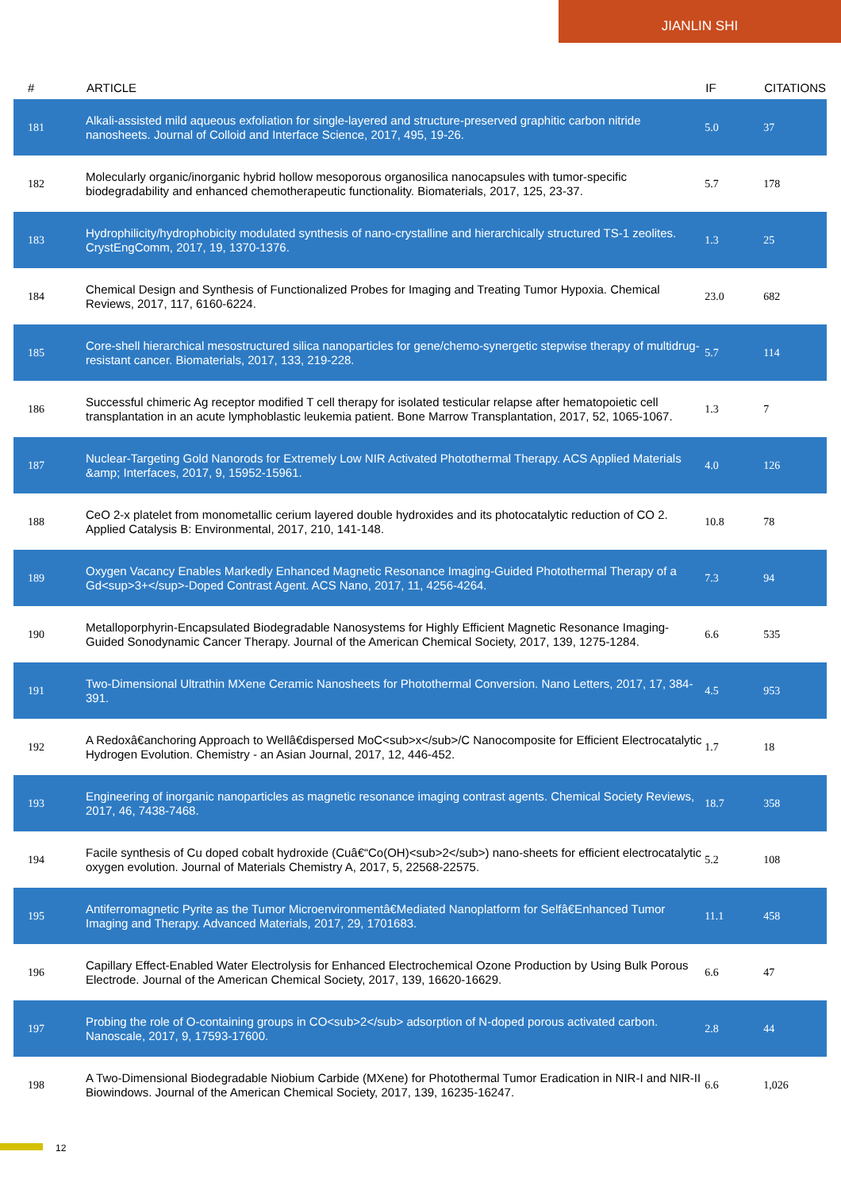JIANLIN SHI
| # | ARTICLE | IF | CITATIONS |
| --- | --- | --- | --- |
| 181 | Alkali-assisted mild aqueous exfoliation for single-layered and structure-preserved graphitic carbon nitride nanosheets. Journal of Colloid and Interface Science, 2017, 495, 19-26. | 5.0 | 37 |
| 182 | Molecularly organic/inorganic hybrid hollow mesoporous organosilica nanocapsules with tumor-specific biodegradability and enhanced chemotherapeutic functionality. Biomaterials, 2017, 125, 23-37. | 5.7 | 178 |
| 183 | Hydrophilicity/hydrophobicity modulated synthesis of nano-crystalline and hierarchically structured TS-1 zeolites. CrystEngComm, 2017, 19, 1370-1376. | 1.3 | 25 |
| 184 | Chemical Design and Synthesis of Functionalized Probes for Imaging and Treating Tumor Hypoxia. Chemical Reviews, 2017, 117, 6160-6224. | 23.0 | 682 |
| 185 | Core-shell hierarchical mesostructured silica nanoparticles for gene/chemo-synergetic stepwise therapy of multidrug-resistant cancer. Biomaterials, 2017, 133, 219-228. | 5.7 | 114 |
| 186 | Successful chimeric Ag receptor modified T cell therapy for isolated testicular relapse after hematopoietic cell transplantation in an acute lymphoblastic leukemia patient. Bone Marrow Transplantation, 2017, 52, 1065-1067. | 1.3 | 7 |
| 187 | Nuclear-Targeting Gold Nanorods for Extremely Low NIR Activated Photothermal Therapy. ACS Applied Materials &amp; Interfaces, 2017, 9, 15952-15961. | 4.0 | 126 |
| 188 | CeO 2-x platelet from monometallic cerium layered double hydroxides and its photocatalytic reduction of CO 2. Applied Catalysis B: Environmental, 2017, 210, 141-148. | 10.8 | 78 |
| 189 | Oxygen Vacancy Enables Markedly Enhanced Magnetic Resonance Imaging-Guided Photothermal Therapy of a Gd<sup>3+</sup>-Doped Contrast Agent. ACS Nano, 2017, 11, 4256-4264. | 7.3 | 94 |
| 190 | Metalloporphyrin-Encapsulated Biodegradable Nanosystems for Highly Efficient Magnetic Resonance Imaging-Guided Sonodynamic Cancer Therapy. Journal of the American Chemical Society, 2017, 139, 1275-1284. | 6.6 | 535 |
| 191 | Two-Dimensional Ultrathin MXene Ceramic Nanosheets for Photothermal Conversion. Nano Letters, 2017, 17, 384-391. | 4.5 | 953 |
| 192 | A Redoxâ€anchoring Approach to Wellâ€dispersed MoC<sub>x</sub>/C Nanocomposite for Efficient Electrocatalytic Hydrogen Evolution. Chemistry - an Asian Journal, 2017, 12, 446-452. | 1.7 | 18 |
| 193 | Engineering of inorganic nanoparticles as magnetic resonance imaging contrast agents. Chemical Society Reviews, 2017, 46, 7438-7468. | 18.7 | 358 |
| 194 | Facile synthesis of Cu doped cobalt hydroxide (Cuâ€“Co(OH)<sub>2</sub>) nano-sheets for efficient electrocatalytic oxygen evolution. Journal of Materials Chemistry A, 2017, 5, 22568-22575. | 5.2 | 108 |
| 195 | Antiferromagnetic Pyrite as the Tumor Microenvironmentâ€Mediated Nanoplatform for Selfâ€Enhanced Tumor Imaging and Therapy. Advanced Materials, 2017, 29, 1701683. | 11.1 | 458 |
| 196 | Capillary Effect-Enabled Water Electrolysis for Enhanced Electrochemical Ozone Production by Using Bulk Porous Electrode. Journal of the American Chemical Society, 2017, 139, 16620-16629. | 6.6 | 47 |
| 197 | Probing the role of O-containing groups in CO<sub>2</sub> adsorption of N-doped porous activated carbon. Nanoscale, 2017, 9, 17593-17600. | 2.8 | 44 |
| 198 | A Two-Dimensional Biodegradable Niobium Carbide (MXene) for Photothermal Tumor Eradication in NIR-I and NIR-II Biowindows. Journal of the American Chemical Society, 2017, 139, 16235-16247. | 6.6 | 1,026 |
12